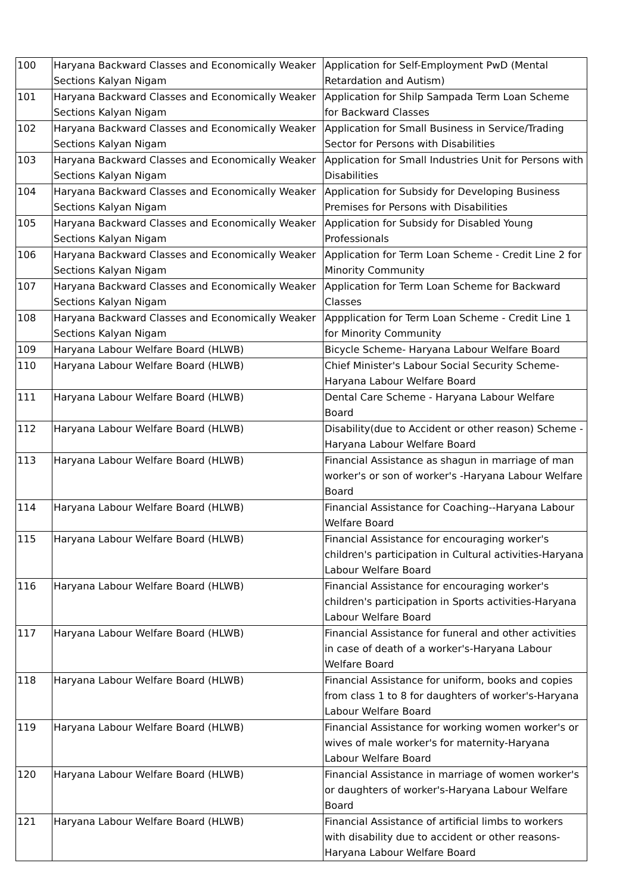| 100 | Haryana Backward Classes and Economically Weaker Sections Kalyan Nigam | Application for Self-Employment PwD (Mental Retardation and Autism) |
| 101 | Haryana Backward Classes and Economically Weaker Sections Kalyan Nigam | Application for Shilp Sampada Term Loan Scheme for Backward Classes |
| 102 | Haryana Backward Classes and Economically Weaker Sections Kalyan Nigam | Application for Small Business in Service/Trading Sector for Persons with Disabilities |
| 103 | Haryana Backward Classes and Economically Weaker Sections Kalyan Nigam | Application for Small Industries Unit for Persons with Disabilities |
| 104 | Haryana Backward Classes and Economically Weaker Sections Kalyan Nigam | Application for Subsidy for Developing Business Premises for Persons with Disabilities |
| 105 | Haryana Backward Classes and Economically Weaker Sections Kalyan Nigam | Application for Subsidy for Disabled Young Professionals |
| 106 | Haryana Backward Classes and Economically Weaker Sections Kalyan Nigam | Application for Term Loan Scheme - Credit Line 2 for Minority Community |
| 107 | Haryana Backward Classes and Economically Weaker Sections Kalyan Nigam | Application for Term Loan Scheme for Backward Classes |
| 108 | Haryana Backward Classes and Economically Weaker Sections Kalyan Nigam | Appplication for Term Loan Scheme - Credit Line 1 for Minority Community |
| 109 | Haryana Labour Welfare Board (HLWB) | Bicycle Scheme- Haryana Labour Welfare Board |
| 110 | Haryana Labour Welfare Board (HLWB) | Chief Minister's Labour Social Security Scheme- Haryana Labour Welfare Board |
| 111 | Haryana Labour Welfare Board (HLWB) | Dental Care Scheme - Haryana Labour Welfare Board |
| 112 | Haryana Labour Welfare Board (HLWB) | Disability(due to Accident or other reason) Scheme - Haryana Labour Welfare Board |
| 113 | Haryana Labour Welfare Board (HLWB) | Financial Assistance as shagun in marriage of man worker's or son of worker's -Haryana Labour Welfare Board |
| 114 | Haryana Labour Welfare Board (HLWB) | Financial Assistance for Coaching--Haryana Labour Welfare Board |
| 115 | Haryana Labour Welfare Board (HLWB) | Financial Assistance for encouraging worker's children's participation in Cultural activities-Haryana Labour Welfare Board |
| 116 | Haryana Labour Welfare Board (HLWB) | Financial Assistance for encouraging worker's children's participation in Sports activities-Haryana Labour Welfare Board |
| 117 | Haryana Labour Welfare Board (HLWB) | Financial Assistance for funeral and other activities in case of death of a worker's-Haryana Labour Welfare Board |
| 118 | Haryana Labour Welfare Board (HLWB) | Financial Assistance for uniform, books and copies from class 1 to 8 for daughters of worker's-Haryana Labour Welfare Board |
| 119 | Haryana Labour Welfare Board (HLWB) | Financial Assistance for working women worker's or wives of male worker's for maternity-Haryana Labour Welfare Board |
| 120 | Haryana Labour Welfare Board (HLWB) | Financial Assistance in marriage of women worker's or daughters of worker's-Haryana Labour Welfare Board |
| 121 | Haryana Labour Welfare Board (HLWB) | Financial Assistance of artificial limbs to workers with disability due to accident or other reasons-Haryana Labour Welfare Board |